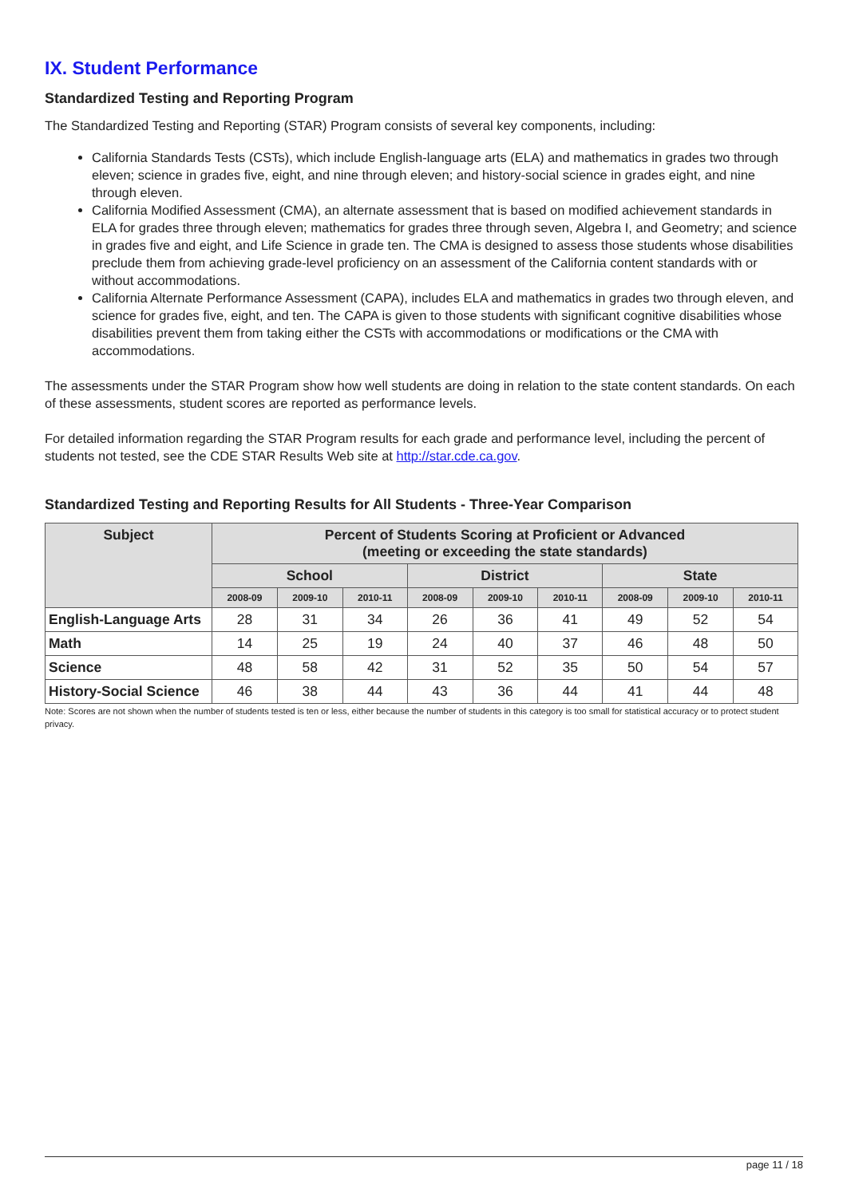IX. Student Performance
Standardized Testing and Reporting Program
The Standardized Testing and Reporting (STAR) Program consists of several key components, including:
California Standards Tests (CSTs), which include English-language arts (ELA) and mathematics in grades two through eleven; science in grades five, eight, and nine through eleven; and history-social science in grades eight, and nine through eleven.
California Modified Assessment (CMA), an alternate assessment that is based on modified achievement standards in ELA for grades three through eleven; mathematics for grades three through seven, Algebra I, and Geometry; and science in grades five and eight, and Life Science in grade ten. The CMA is designed to assess those students whose disabilities preclude them from achieving grade-level proficiency on an assessment of the California content standards with or without accommodations.
California Alternate Performance Assessment (CAPA), includes ELA and mathematics in grades two through eleven, and science for grades five, eight, and ten. The CAPA is given to those students with significant cognitive disabilities whose disabilities prevent them from taking either the CSTs with accommodations or modifications or the CMA with accommodations.
The assessments under the STAR Program show how well students are doing in relation to the state content standards. On each of these assessments, student scores are reported as performance levels.
For detailed information regarding the STAR Program results for each grade and performance level, including the percent of students not tested, see the CDE STAR Results Web site at http://star.cde.ca.gov.
Standardized Testing and Reporting Results for All Students - Three-Year Comparison
| Subject | Percent of Students Scoring at Proficient or Advanced (meeting or exceeding the state standards) | | | | | | | | |
| --- | --- | --- | --- | --- | --- | --- | --- | --- | --- |
| | School | | | District | | | State | | |
| | 2008-09 | 2009-10 | 2010-11 | 2008-09 | 2009-10 | 2010-11 | 2008-09 | 2009-10 | 2010-11 |
| English-Language Arts | 28 | 31 | 34 | 26 | 36 | 41 | 49 | 52 | 54 |
| Math | 14 | 25 | 19 | 24 | 40 | 37 | 46 | 48 | 50 |
| Science | 48 | 58 | 42 | 31 | 52 | 35 | 50 | 54 | 57 |
| History-Social Science | 46 | 38 | 44 | 43 | 36 | 44 | 41 | 44 | 48 |
Note: Scores are not shown when the number of students tested is ten or less, either because the number of students in this category is too small for statistical accuracy or to protect student privacy.
page 11 / 18